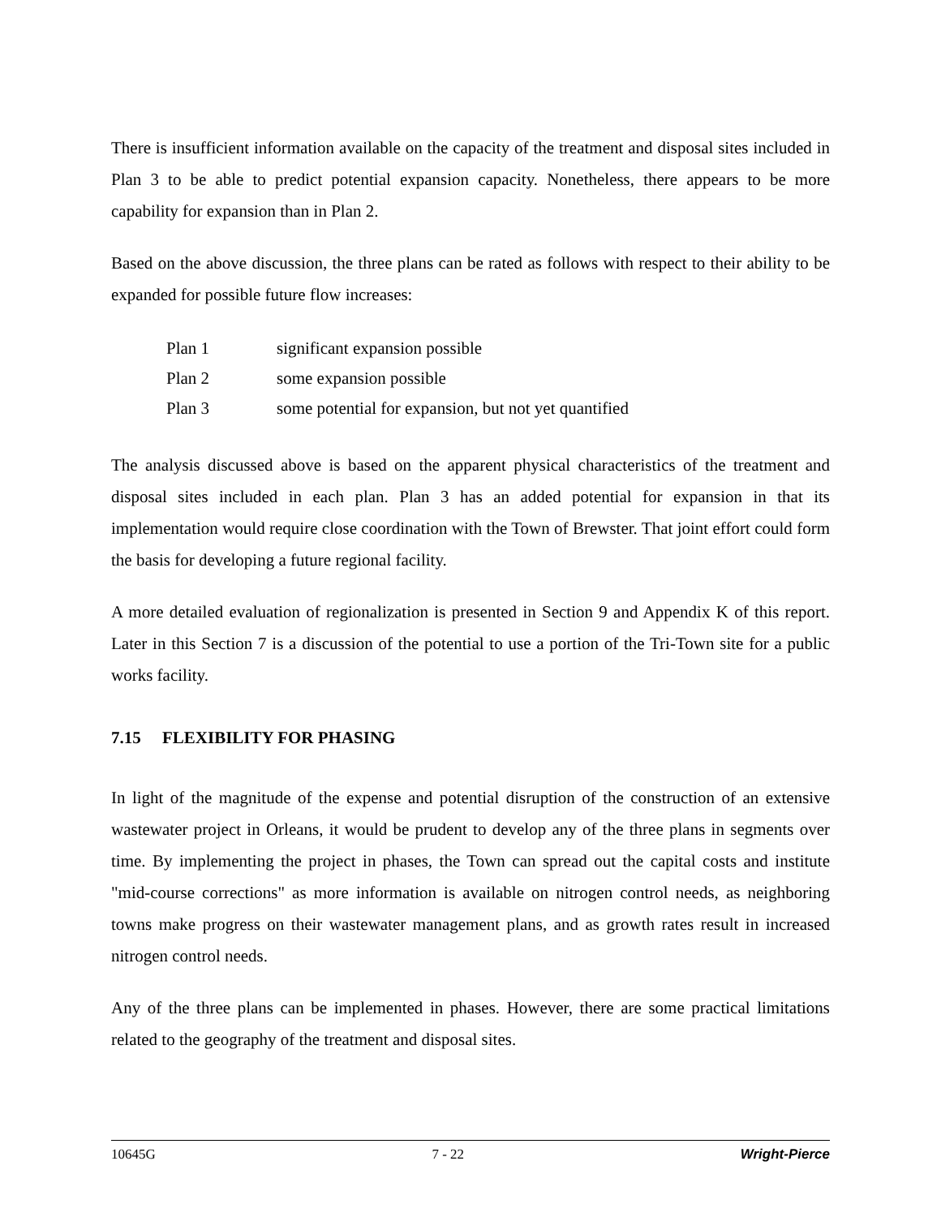There is insufficient information available on the capacity of the treatment and disposal sites included in Plan 3 to be able to predict potential expansion capacity. Nonetheless, there appears to be more capability for expansion than in Plan 2.
Based on the above discussion, the three plans can be rated as follows with respect to their ability to be expanded for possible future flow increases:
Plan 1 significant expansion possible
Plan 2 some expansion possible
Plan 3 some potential for expansion, but not yet quantified
The analysis discussed above is based on the apparent physical characteristics of the treatment and disposal sites included in each plan. Plan 3 has an added potential for expansion in that its implementation would require close coordination with the Town of Brewster. That joint effort could form the basis for developing a future regional facility.
A more detailed evaluation of regionalization is presented in Section 9 and Appendix K of this report. Later in this Section 7 is a discussion of the potential to use a portion of the Tri-Town site for a public works facility.
7.15 FLEXIBILITY FOR PHASING
In light of the magnitude of the expense and potential disruption of the construction of an extensive wastewater project in Orleans, it would be prudent to develop any of the three plans in segments over time. By implementing the project in phases, the Town can spread out the capital costs and institute "mid-course corrections" as more information is available on nitrogen control needs, as neighboring towns make progress on their wastewater management plans, and as growth rates result in increased nitrogen control needs.
Any of the three plans can be implemented in phases. However, there are some practical limitations related to the geography of the treatment and disposal sites.
10645G 7 - 22 Wright-Pierce